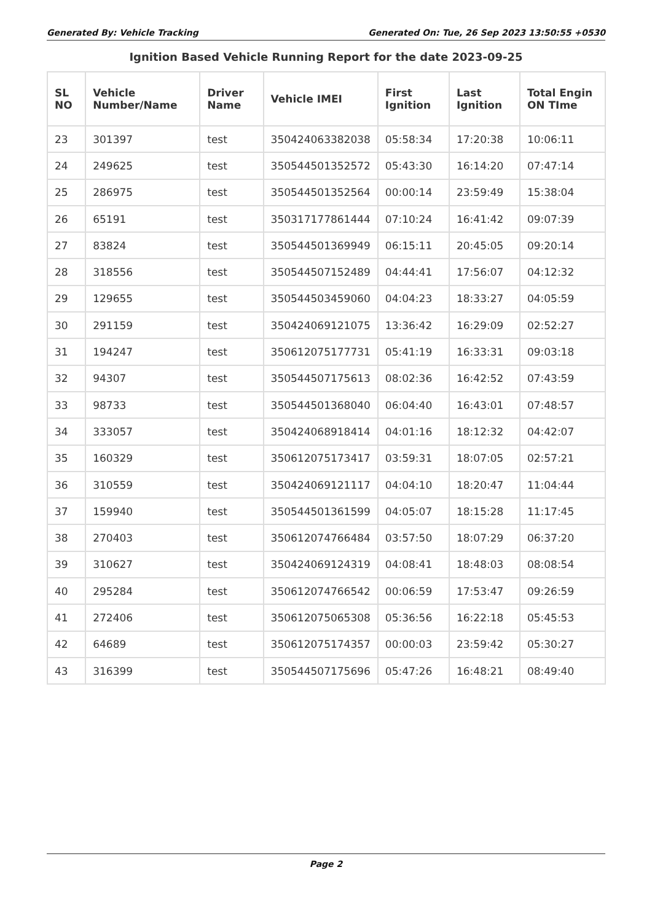Generated By: Vehicle Tracking Generated On: Tue, 26 Sep 2023 13:50:55 +0530
Ignition Based Vehicle Running Report for the date 2023-09-25
| SL NO | Vehicle Number/Name | Driver Name | Vehicle IMEI | First Ignition | Last Ignition | Total Engin ON TIme |
| --- | --- | --- | --- | --- | --- | --- |
| 23 | 301397 | test | 350424063382038 | 05:58:34 | 17:20:38 | 10:06:11 |
| 24 | 249625 | test | 350544501352572 | 05:43:30 | 16:14:20 | 07:47:14 |
| 25 | 286975 | test | 350544501352564 | 00:00:14 | 23:59:49 | 15:38:04 |
| 26 | 65191 | test | 350317177861444 | 07:10:24 | 16:41:42 | 09:07:39 |
| 27 | 83824 | test | 350544501369949 | 06:15:11 | 20:45:05 | 09:20:14 |
| 28 | 318556 | test | 350544507152489 | 04:44:41 | 17:56:07 | 04:12:32 |
| 29 | 129655 | test | 350544503459060 | 04:04:23 | 18:33:27 | 04:05:59 |
| 30 | 291159 | test | 350424069121075 | 13:36:42 | 16:29:09 | 02:52:27 |
| 31 | 194247 | test | 350612075177731 | 05:41:19 | 16:33:31 | 09:03:18 |
| 32 | 94307 | test | 350544507175613 | 08:02:36 | 16:42:52 | 07:43:59 |
| 33 | 98733 | test | 350544501368040 | 06:04:40 | 16:43:01 | 07:48:57 |
| 34 | 333057 | test | 350424068918414 | 04:01:16 | 18:12:32 | 04:42:07 |
| 35 | 160329 | test | 350612075173417 | 03:59:31 | 18:07:05 | 02:57:21 |
| 36 | 310559 | test | 350424069121117 | 04:04:10 | 18:20:47 | 11:04:44 |
| 37 | 159940 | test | 350544501361599 | 04:05:07 | 18:15:28 | 11:17:45 |
| 38 | 270403 | test | 350612074766484 | 03:57:50 | 18:07:29 | 06:37:20 |
| 39 | 310627 | test | 350424069124319 | 04:08:41 | 18:48:03 | 08:08:54 |
| 40 | 295284 | test | 350612074766542 | 00:06:59 | 17:53:47 | 09:26:59 |
| 41 | 272406 | test | 350612075065308 | 05:36:56 | 16:22:18 | 05:45:53 |
| 42 | 64689 | test | 350612075174357 | 00:00:03 | 23:59:42 | 05:30:27 |
| 43 | 316399 | test | 350544507175696 | 05:47:26 | 16:48:21 | 08:49:40 |
Page 2